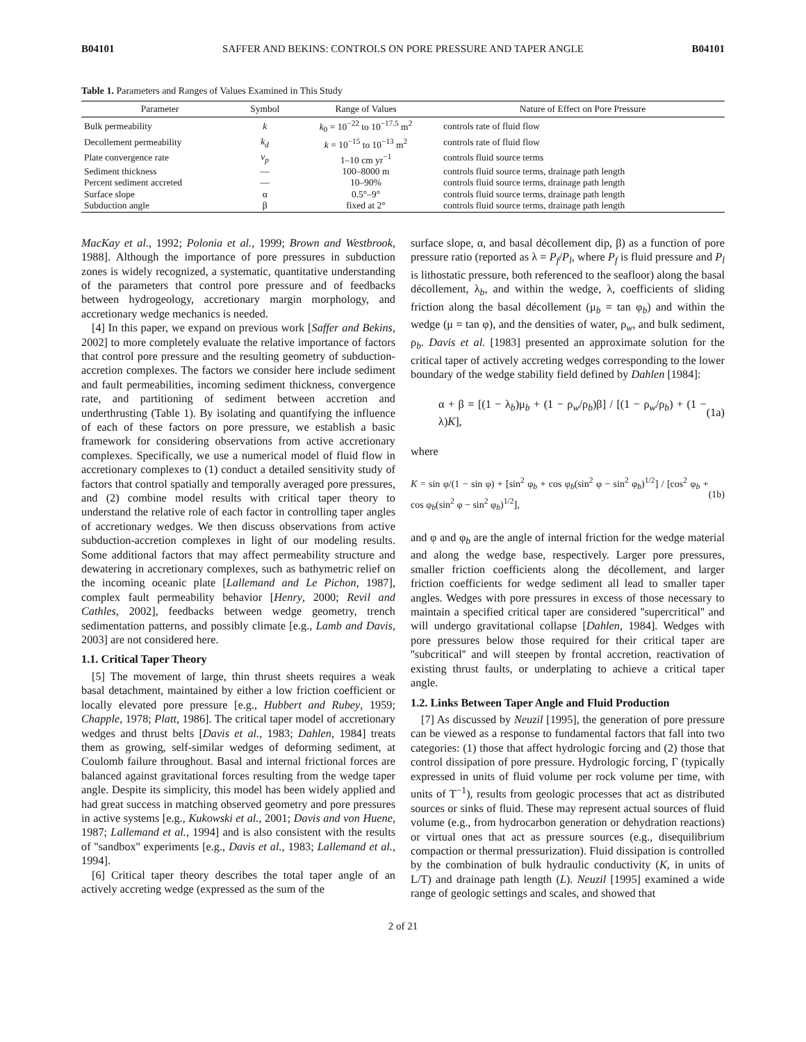B04101 SAFFER AND BEKINS: CONTROLS ON PORE PRESSURE AND TAPER ANGLE B04101
Table 1. Parameters and Ranges of Values Examined in This Study
| Parameter | Symbol | Range of Values | Nature of Effect on Pore Pressure |
| --- | --- | --- | --- |
| Bulk permeability | k | k<sub>0</sub> = 10<sup>−22</sup> to 10<sup>−17.5</sup> m<sup>2</sup> | controls rate of fluid flow |
| Decollement permeability | k<sub>d</sub> | k = 10<sup>−15</sup> to 10<sup>−13</sup> m<sup>2</sup> | controls rate of fluid flow |
| Plate convergence rate | v<sub>p</sub> | 1–10 cm yr<sup>−1</sup> | controls fluid source terms |
| Sediment thickness | — | 100–8000 m | controls fluid source terms, drainage path length |
| Percent sediment accreted | — | 10–90% | controls fluid source terms, drainage path length |
| Surface slope | α | 0.5°–9° | controls fluid source terms, drainage path length |
| Subduction angle | β | fixed at 2° | controls fluid source terms, drainage path length |
MacKay et al., 1992; Polonia et al., 1999; Brown and Westbrook, 1988]. Although the importance of pore pressures in subduction zones is widely recognized, a systematic, quantitative understanding of the parameters that control pore pressure and of feedbacks between hydrogeology, accretionary margin morphology, and accretionary wedge mechanics is needed.
[4] In this paper, we expand on previous work [Saffer and Bekins, 2002] to more completely evaluate the relative importance of factors that control pore pressure and the resulting geometry of subduction-accretion complexes. The factors we consider here include sediment and fault permeabilities, incoming sediment thickness, convergence rate, and partitioning of sediment between accretion and underthrusting (Table 1). By isolating and quantifying the influence of each of these factors on pore pressure, we establish a basic framework for considering observations from active accretionary complexes. Specifically, we use a numerical model of fluid flow in accretionary complexes to (1) conduct a detailed sensitivity study of factors that control spatially and temporally averaged pore pressures, and (2) combine model results with critical taper theory to understand the relative role of each factor in controlling taper angles of accretionary wedges. We then discuss observations from active subduction-accretion complexes in light of our modeling results. Some additional factors that may affect permeability structure and dewatering in accretionary complexes, such as bathymetric relief on the incoming oceanic plate [Lallemand and Le Pichon, 1987], complex fault permeability behavior [Henry, 2000; Revil and Cathles, 2002], feedbacks between wedge geometry, trench sedimentation patterns, and possibly climate [e.g., Lamb and Davis, 2003] are not considered here.
1.1. Critical Taper Theory
[5] The movement of large, thin thrust sheets requires a weak basal detachment, maintained by either a low friction coefficient or locally elevated pore pressure [e.g., Hubbert and Rubey, 1959; Chapple, 1978; Platt, 1986]. The critical taper model of accretionary wedges and thrust belts [Davis et al., 1983; Dahlen, 1984] treats them as growing, self-similar wedges of deforming sediment, at Coulomb failure throughout. Basal and internal frictional forces are balanced against gravitational forces resulting from the wedge taper angle. Despite its simplicity, this model has been widely applied and had great success in matching observed geometry and pore pressures in active systems [e.g., Kukowski et al., 2001; Davis and von Huene, 1987; Lallemand et al., 1994] and is also consistent with the results of ''sandbox'' experiments [e.g., Davis et al., 1983; Lallemand et al., 1994].
[6] Critical taper theory describes the total taper angle of an actively accreting wedge (expressed as the sum of the
surface slope, α, and basal décollement dip, β) as a function of pore pressure ratio (reported as λ = P<sub>f</sub>/P<sub>l</sub>, where P<sub>f</sub> is fluid pressure and P<sub>l</sub> is lithostatic pressure, both referenced to the seafloor) along the basal décollement, λ<sub>b</sub>, and within the wedge, λ, coefficients of sliding friction along the basal décollement (μ<sub>b</sub> = tan φ<sub>b</sub>) and within the wedge (μ = tan φ), and the densities of water, ρ<sub>w</sub>, and bulk sediment, ρ<sub>b</sub>. Davis et al. [1983] presented an approximate solution for the critical taper of actively accreting wedges corresponding to the lower boundary of the wedge stability field defined by Dahlen [1984]:
α + β = [(1 − λ<sub>b</sub>)μ<sub>b</sub> + (1 − ρ<sub>w</sub>/ρ<sub>b</sub>)β] / [(1 − ρ<sub>w</sub>/ρ<sub>b</sub>) + (1 − λ)K], (1a)
where
K = sin φ/(1 − sin φ) + [sin<sup>2</sup> φ<sub>b</sub> + cos φ<sub>b</sub>(sin<sup>2</sup> φ − sin<sup>2</sup> φ<sub>b</sub>)<sup>1/2</sup>] / [cos<sup>2</sup> φ<sub>b</sub> + cos φ<sub>b</sub>(sin<sup>2</sup> φ − sin<sup>2</sup> φ<sub>b</sub>)<sup>1/2</sup>], (1b)
and φ and φ<sub>b</sub> are the angle of internal friction for the wedge material and along the wedge base, respectively. Larger pore pressures, smaller friction coefficients along the décollement, and larger friction coefficients for wedge sediment all lead to smaller taper angles. Wedges with pore pressures in excess of those necessary to maintain a specified critical taper are considered ''supercritical'' and will undergo gravitational collapse [Dahlen, 1984]. Wedges with pore pressures below those required for their critical taper are ''subcritical'' and will steepen by frontal accretion, reactivation of existing thrust faults, or underplating to achieve a critical taper angle.
1.2. Links Between Taper Angle and Fluid Production
[7] As discussed by Neuzil [1995], the generation of pore pressure can be viewed as a response to fundamental factors that fall into two categories: (1) those that affect hydrologic forcing and (2) those that control dissipation of pore pressure. Hydrologic forcing, Γ (typically expressed in units of fluid volume per rock volume per time, with units of T<sup>−1</sup>), results from geologic processes that act as distributed sources or sinks of fluid. These may represent actual sources of fluid volume (e.g., from hydrocarbon generation or dehydration reactions) or virtual ones that act as pressure sources (e.g., disequilibrium compaction or thermal pressurization). Fluid dissipation is controlled by the combination of bulk hydraulic conductivity (K, in units of L/T) and drainage path length (L). Neuzil [1995] examined a wide range of geologic settings and scales, and showed that
2 of 21